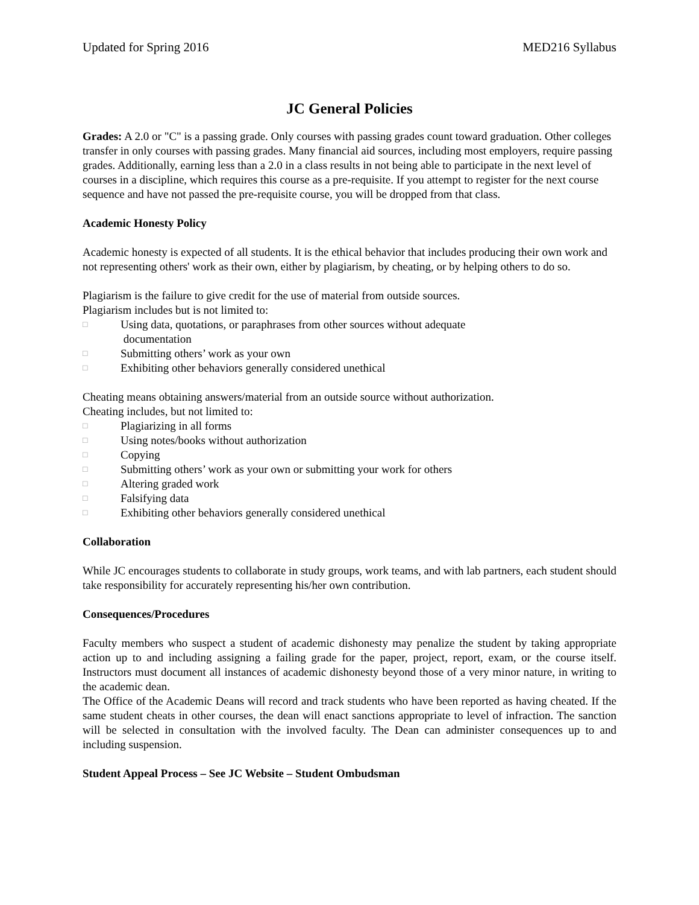Updated for Spring 2016 MED216 Syllabus
JC General Policies
Grades: A 2.0 or "C" is a passing grade. Only courses with passing grades count toward graduation. Other colleges transfer in only courses with passing grades. Many financial aid sources, including most employers, require passing grades. Additionally, earning less than a 2.0 in a class results in not being able to participate in the next level of courses in a discipline, which requires this course as a pre-requisite. If you attempt to register for the next course sequence and have not passed the pre-requisite course, you will be dropped from that class.
Academic Honesty Policy
Academic honesty is expected of all students. It is the ethical behavior that includes producing their own work and not representing others' work as their own, either by plagiarism, by cheating, or by helping others to do so.
Plagiarism is the failure to give credit for the use of material from outside sources.
Plagiarism includes but is not limited to:
□ Using data, quotations, or paraphrases from other sources without adequate
documentation
□ Submitting others’ work as your own
□ Exhibiting other behaviors generally considered unethical
Cheating means obtaining answers/material from an outside source without authorization.
Cheating includes, but not limited to:
□ Plagiarizing in all forms
□ Using notes/books without authorization
□ Copying
□ Submitting others’ work as your own or submitting your work for others
□ Altering graded work
□ Falsifying data
□ Exhibiting other behaviors generally considered unethical
Collaboration
While JC encourages students to collaborate in study groups, work teams, and with lab partners, each student should take responsibility for accurately representing his/her own contribution.
Consequences/Procedures
Faculty members who suspect a student of academic dishonesty may penalize the student by taking appropriate action up to and including assigning a failing grade for the paper, project, report, exam, or the course itself. Instructors must document all instances of academic dishonesty beyond those of a very minor nature, in writing to the academic dean.
The Office of the Academic Deans will record and track students who have been reported as having cheated. If the same student cheats in other courses, the dean will enact sanctions appropriate to level of infraction. The sanction will be selected in consultation with the involved faculty. The Dean can administer consequences up to and including suspension.
Student Appeal Process – See JC Website – Student Ombudsman